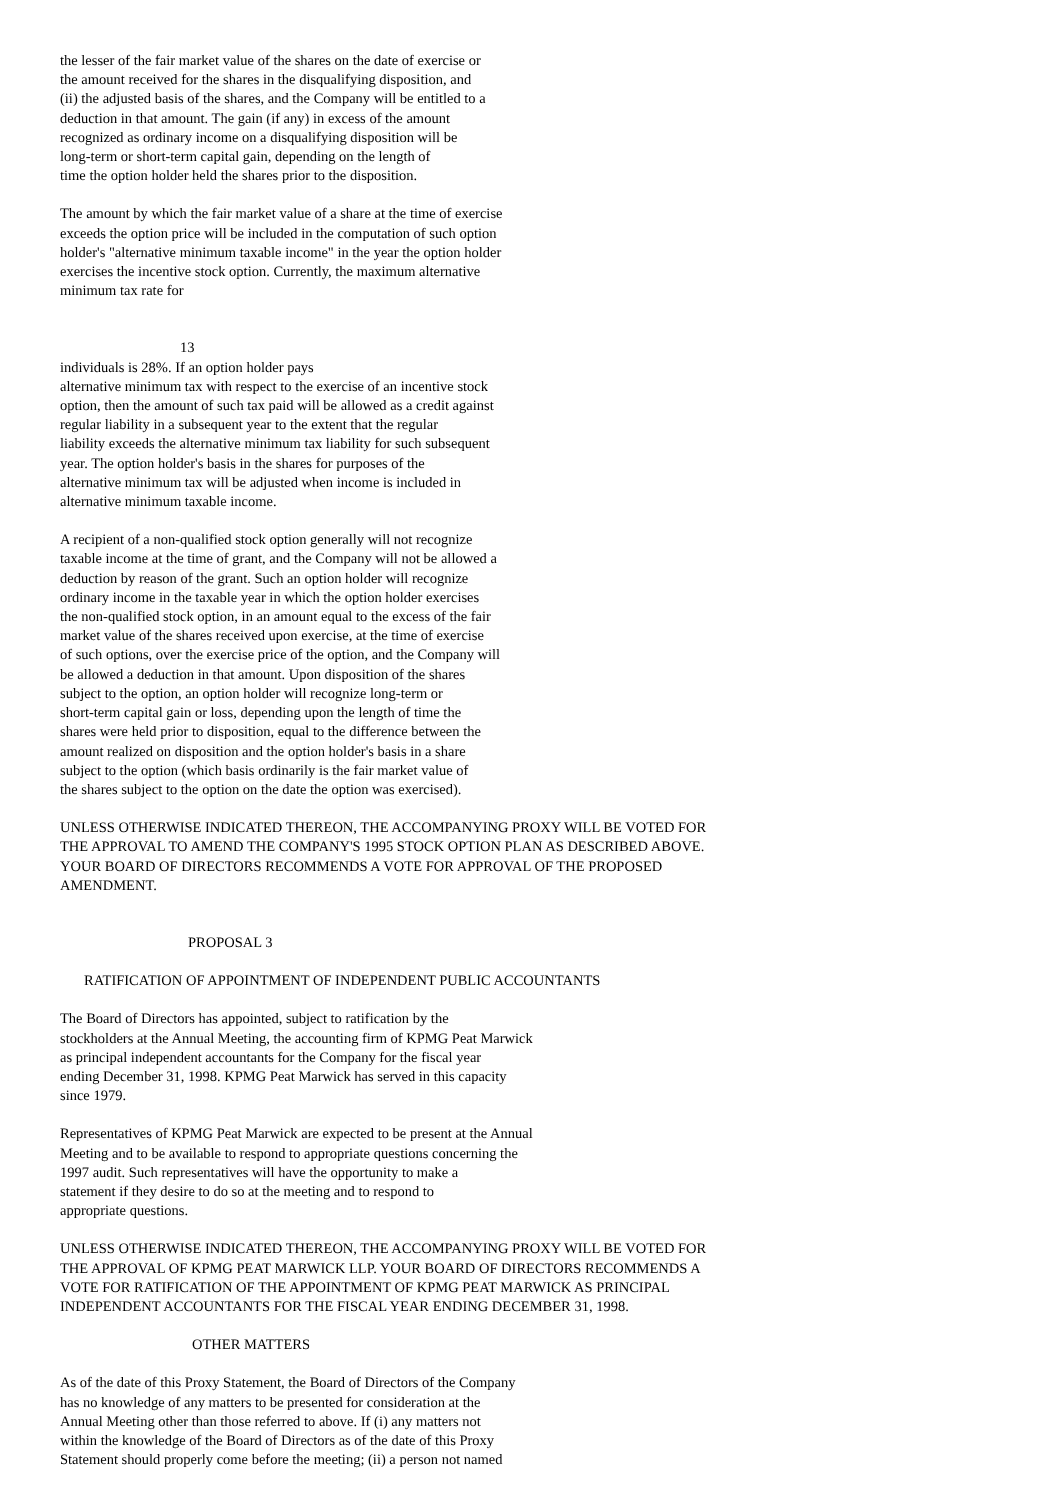the lesser of the fair market value of the shares on the date of exercise or the amount received for the shares in the disqualifying disposition, and (ii) the adjusted basis of the shares, and the Company will be entitled to a deduction in that amount. The gain (if any) in excess of the amount recognized as ordinary income on a disqualifying disposition will be long-term or short-term capital gain, depending on the length of time the option holder held the shares prior to the disposition.
The amount by which the fair market value of a share at the time of exercise exceeds the option price will be included in the computation of such option holder's "alternative minimum taxable income" in the year the option holder exercises the incentive stock option. Currently, the maximum alternative minimum tax rate for
13
individuals is 28%. If an option holder pays alternative minimum tax with respect to the exercise of an incentive stock option, then the amount of such tax paid will be allowed as a credit against regular liability in a subsequent year to the extent that the regular liability exceeds the alternative minimum tax liability for such subsequent year. The option holder's basis in the shares for purposes of the alternative minimum tax will be adjusted when income is included in alternative minimum taxable income.
A recipient of a non-qualified stock option generally will not recognize taxable income at the time of grant, and the Company will not be allowed a deduction by reason of the grant. Such an option holder will recognize ordinary income in the taxable year in which the option holder exercises the non-qualified stock option, in an amount equal to the excess of the fair market value of the shares received upon exercise, at the time of exercise of such options, over the exercise price of the option, and the Company will be allowed a deduction in that amount. Upon disposition of the shares subject to the option, an option holder will recognize long-term or short-term capital gain or loss, depending upon the length of time the shares were held prior to disposition, equal to the difference between the amount realized on disposition and the option holder's basis in a share subject to the option (which basis ordinarily is the fair market value of the shares subject to the option on the date the option was exercised).
UNLESS OTHERWISE INDICATED THEREON, THE ACCOMPANYING PROXY WILL BE VOTED FOR THE APPROVAL TO AMEND THE COMPANY'S 1995 STOCK OPTION PLAN AS DESCRIBED ABOVE. YOUR BOARD OF DIRECTORS RECOMMENDS A VOTE FOR APPROVAL OF THE PROPOSED AMENDMENT.
PROPOSAL 3
RATIFICATION OF APPOINTMENT OF INDEPENDENT PUBLIC ACCOUNTANTS
The Board of Directors has appointed, subject to ratification by the stockholders at the Annual Meeting, the accounting firm of KPMG Peat Marwick as principal independent accountants for the Company for the fiscal year ending December 31, 1998. KPMG Peat Marwick has served in this capacity since 1979.
Representatives of KPMG Peat Marwick are expected to be present at the Annual Meeting and to be available to respond to appropriate questions concerning the 1997 audit. Such representatives will have the opportunity to make a statement if they desire to do so at the meeting and to respond to appropriate questions.
UNLESS OTHERWISE INDICATED THEREON, THE ACCOMPANYING PROXY WILL BE VOTED FOR THE APPROVAL OF KPMG PEAT MARWICK LLP. YOUR BOARD OF DIRECTORS RECOMMENDS A VOTE FOR RATIFICATION OF THE APPOINTMENT OF KPMG PEAT MARWICK AS PRINCIPAL INDEPENDENT ACCOUNTANTS FOR THE FISCAL YEAR ENDING DECEMBER 31, 1998.
OTHER MATTERS
As of the date of this Proxy Statement, the Board of Directors of the Company has no knowledge of any matters to be presented for consideration at the Annual Meeting other than those referred to above. If (i) any matters not within the knowledge of the Board of Directors as of the date of this Proxy Statement should properly come before the meeting; (ii) a person not named